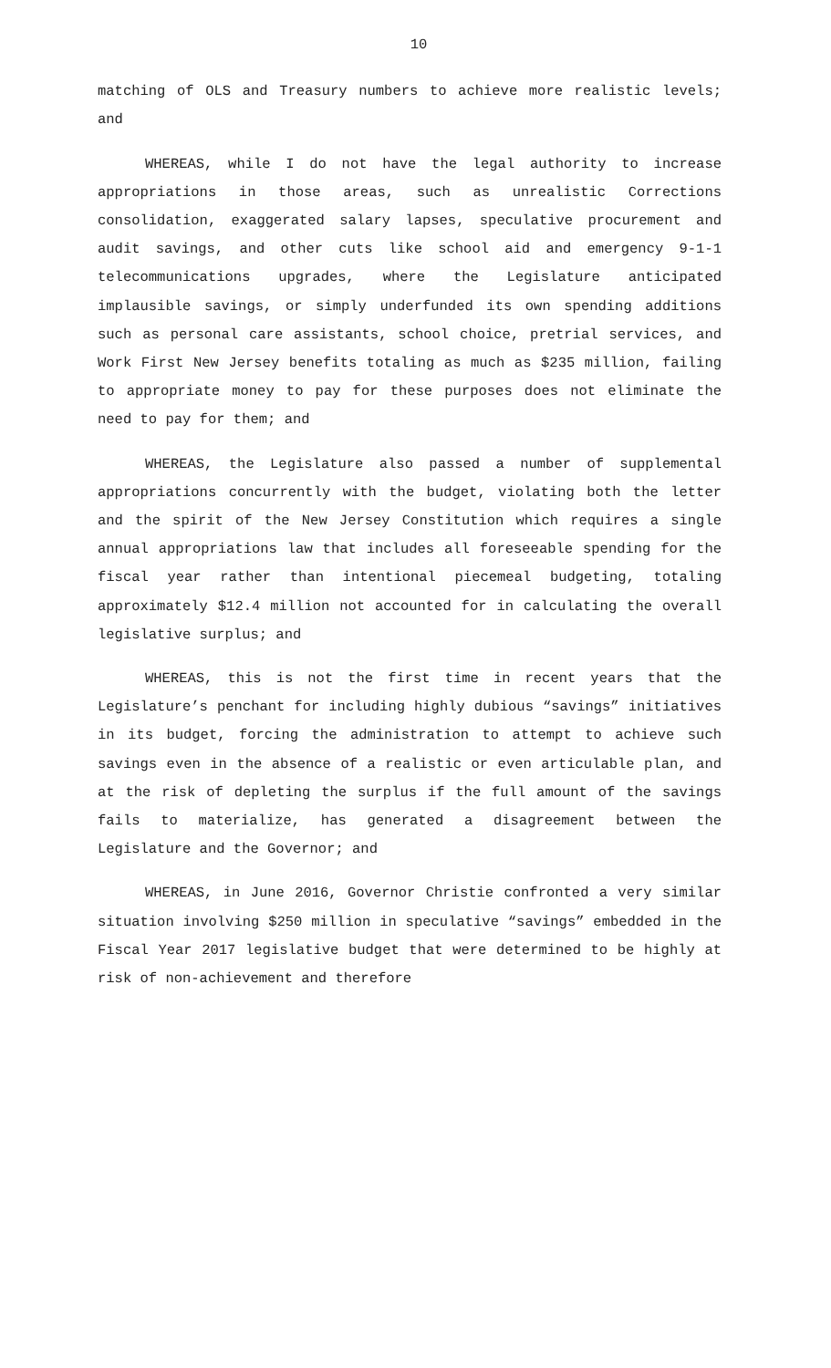10
matching of OLS and Treasury numbers to achieve more realistic levels; and
WHEREAS, while I do not have the legal authority to increase appropriations in those areas, such as unrealistic Corrections consolidation, exaggerated salary lapses, speculative procurement and audit savings, and other cuts like school aid and emergency 9-1-1 telecommunications upgrades, where the Legislature anticipated implausible savings, or simply underfunded its own spending additions such as personal care assistants, school choice, pretrial services, and Work First New Jersey benefits totaling as much as $235 million, failing to appropriate money to pay for these purposes does not eliminate the need to pay for them; and
WHEREAS, the Legislature also passed a number of supplemental appropriations concurrently with the budget, violating both the letter and the spirit of the New Jersey Constitution which requires a single annual appropriations law that includes all foreseeable spending for the fiscal year rather than intentional piecemeal budgeting, totaling approximately $12.4 million not accounted for in calculating the overall legislative surplus; and
WHEREAS, this is not the first time in recent years that the Legislature’s penchant for including highly dubious “savings” initiatives in its budget, forcing the administration to attempt to achieve such savings even in the absence of a realistic or even articulable plan, and at the risk of depleting the surplus if the full amount of the savings fails to materialize, has generated a disagreement between the Legislature and the Governor; and
WHEREAS, in June 2016, Governor Christie confronted a very similar situation involving $250 million in speculative “savings” embedded in the Fiscal Year 2017 legislative budget that were determined to be highly at risk of non-achievement and therefore